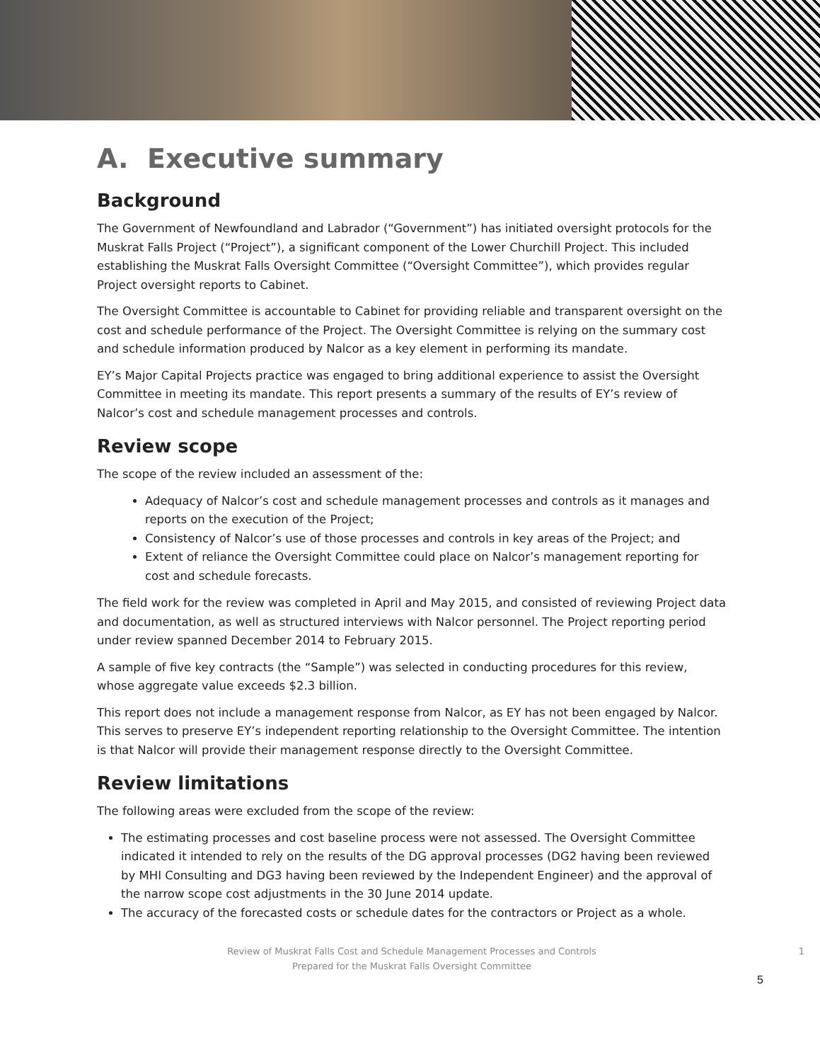A. Executive summary
Background
The Government of Newfoundland and Labrador (“Government”) has initiated oversight protocols for the Muskrat Falls Project (“Project”), a significant component of the Lower Churchill Project. This included establishing the Muskrat Falls Oversight Committee (“Oversight Committee”), which provides regular Project oversight reports to Cabinet.
The Oversight Committee is accountable to Cabinet for providing reliable and transparent oversight on the cost and schedule performance of the Project. The Oversight Committee is relying on the summary cost and schedule information produced by Nalcor as a key element in performing its mandate.
EY’s Major Capital Projects practice was engaged to bring additional experience to assist the Oversight Committee in meeting its mandate. This report presents a summary of the results of EY’s review of Nalcor’s cost and schedule management processes and controls.
Review scope
The scope of the review included an assessment of the:
Adequacy of Nalcor’s cost and schedule management processes and controls as it manages and reports on the execution of the Project;
Consistency of Nalcor’s use of those processes and controls in key areas of the Project; and
Extent of reliance the Oversight Committee could place on Nalcor’s management reporting for cost and schedule forecasts.
The field work for the review was completed in April and May 2015, and consisted of reviewing Project data and documentation, as well as structured interviews with Nalcor personnel. The Project reporting period under review spanned December 2014 to February 2015.
A sample of five key contracts (the “Sample”) was selected in conducting procedures for this review, whose aggregate value exceeds $2.3 billion.
This report does not include a management response from Nalcor, as EY has not been engaged by Nalcor. This serves to preserve EY’s independent reporting relationship to the Oversight Committee. The intention is that Nalcor will provide their management response directly to the Oversight Committee.
Review limitations
The following areas were excluded from the scope of the review:
The estimating processes and cost baseline process were not assessed. The Oversight Committee indicated it intended to rely on the results of the DG approval processes (DG2 having been reviewed by MHI Consulting and DG3 having been reviewed by the Independent Engineer) and the approval of the narrow scope cost adjustments in the 30 June 2014 update.
The accuracy of the forecasted costs or schedule dates for the contractors or Project as a whole.
Review of Muskrat Falls Cost and Schedule Management Processes and Controls 1
Prepared for the Muskrat Falls Oversight Committee
5